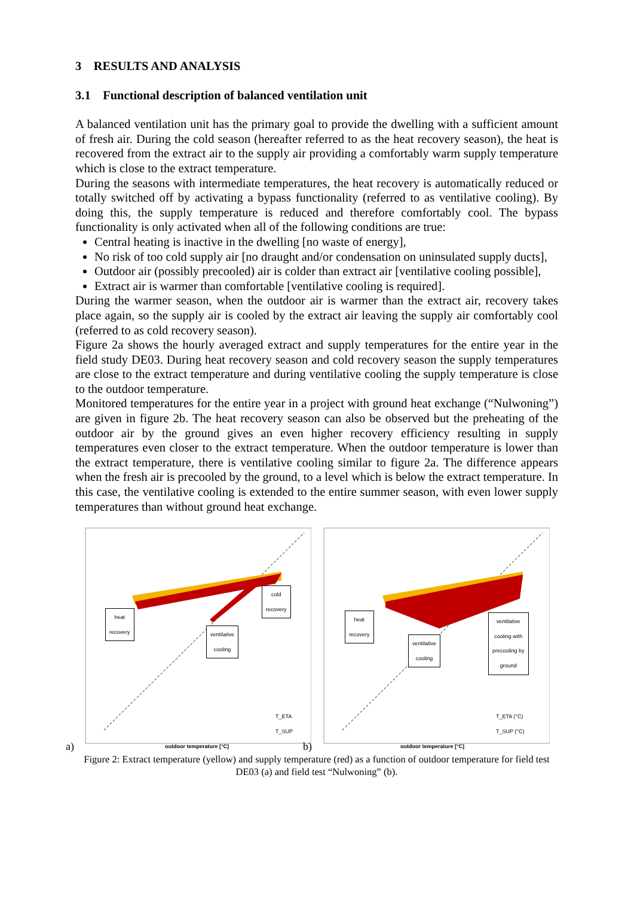3 RESULTS AND ANALYSIS
3.1 Functional description of balanced ventilation unit
A balanced ventilation unit has the primary goal to provide the dwelling with a sufficient amount of fresh air. During the cold season (hereafter referred to as the heat recovery season), the heat is recovered from the extract air to the supply air providing a comfortably warm supply temperature which is close to the extract temperature.
During the seasons with intermediate temperatures, the heat recovery is automatically reduced or totally switched off by activating a bypass functionality (referred to as ventilative cooling). By doing this, the supply temperature is reduced and therefore comfortably cool. The bypass functionality is only activated when all of the following conditions are true:
Central heating is inactive in the dwelling [no waste of energy],
No risk of too cold supply air [no draught and/or condensation on uninsulated supply ducts],
Outdoor air (possibly precooled) air is colder than extract air [ventilative cooling possible],
Extract air is warmer than comfortable [ventilative cooling is required].
During the warmer season, when the outdoor air is warmer than the extract air, recovery takes place again, so the supply air is cooled by the extract air leaving the supply air comfortably cool (referred to as cold recovery season).
Figure 2a shows the hourly averaged extract and supply temperatures for the entire year in the field study DE03. During heat recovery season and cold recovery season the supply temperatures are close to the extract temperature and during ventilative cooling the supply temperature is close to the outdoor temperature.
Monitored temperatures for the entire year in a project with ground heat exchange (“Nulwoning”) are given in figure 2b. The heat recovery season can also be observed but the preheating of the outdoor air by the ground gives an even higher recovery efficiency resulting in supply temperatures even closer to the extract temperature. When the outdoor temperature is lower than the extract temperature, there is ventilative cooling similar to figure 2a. The difference appears when the fresh air is precooled by the ground, to a level which is below the extract temperature. In this case, the ventilative cooling is extended to the entire summer season, with even lower supply temperatures than without ground heat exchange.
heat
recovery
cold
recovery
ventilative
cooling
T_ETA
T_SUP
outdoor temperature [°C]
a)
heat
recovery
ventilative
cooling
ventilative
cooling with
precooling by
ground
T_ETA (°C)
T_SUP (°C)
outdoor temperature [°C]
b)
Figure 2: Extract temperature (yellow) and supply temperature (red) as a function of outdoor temperature for field test DE03 (a) and field test “Nulwoning” (b).